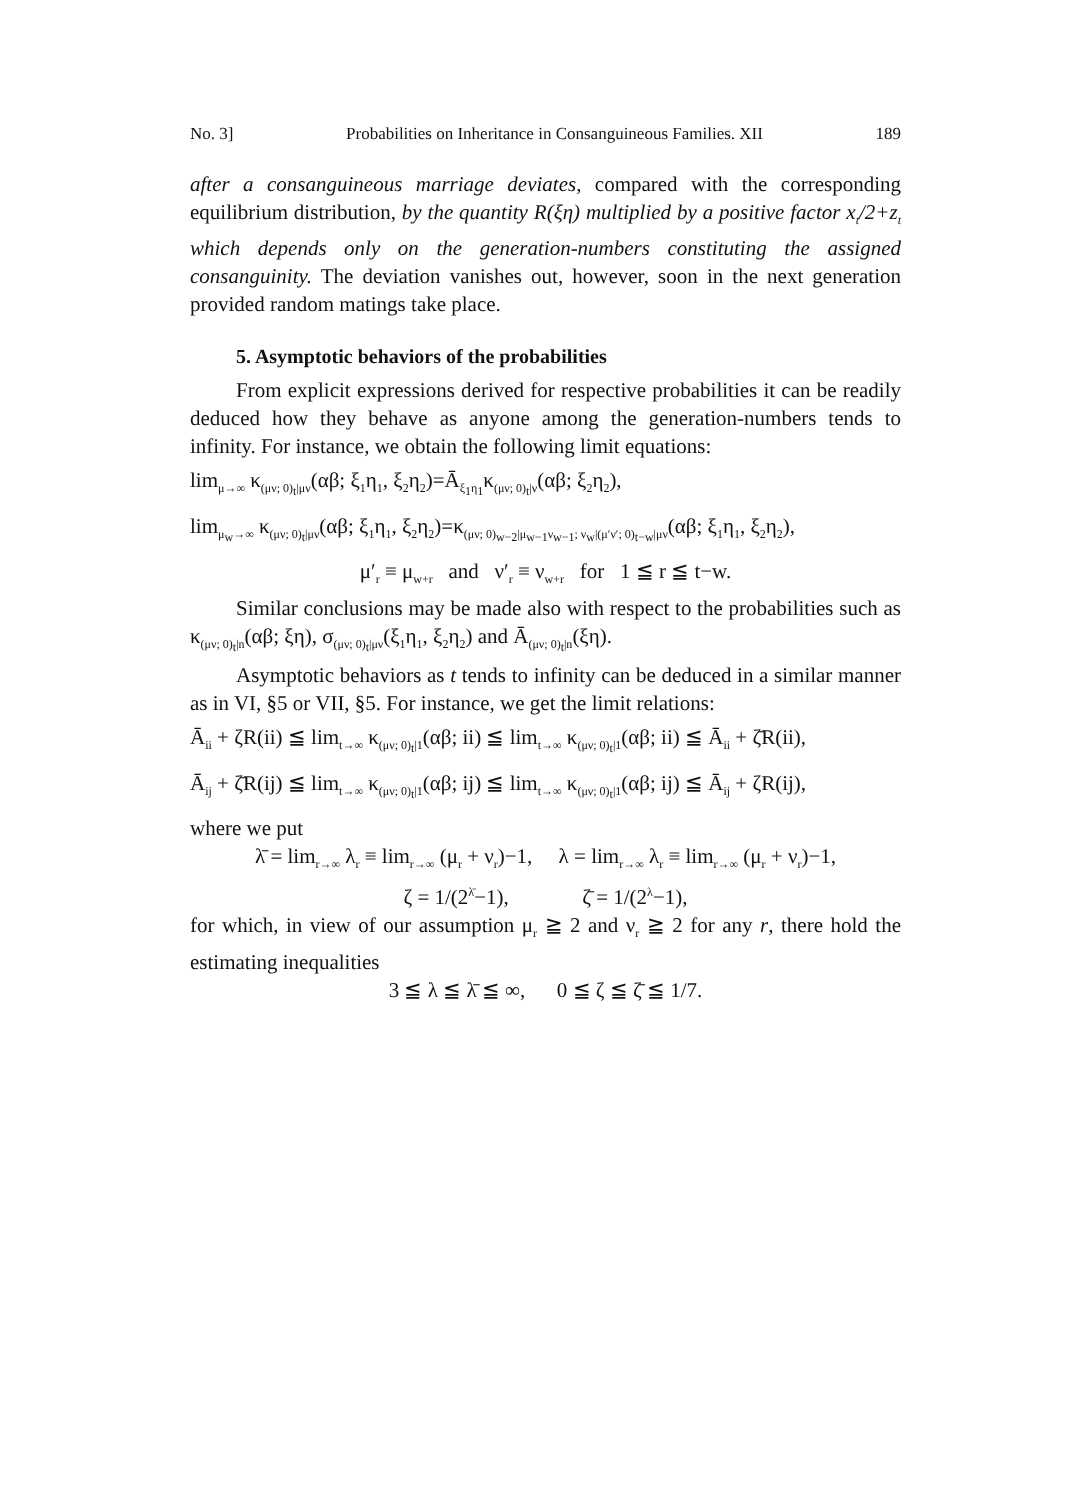No. 3] Probabilities on Inheritance in Consanguineous Families. XII 189
after a consanguineous marriage deviates, compared with the corresponding equilibrium distribution, by the quantity R(ξη) multiplied by a positive factor x<sub>t</sub>/2+z<sub>t</sub> which depends only on the generation-numbers constituting the assigned consanguinity. The deviation vanishes out, however, soon in the next generation provided random matings take place.
5. Asymptotic behaviors of the probabilities
From explicit expressions derived for respective probabilities it can be readily deduced how they behave as anyone among the generation-numbers tends to infinity. For instance, we obtain the following limit equations:
lim<sub>μ→∞</sub> κ<sub>(μν; 0)<sub>t</sub>|μν</sub>(αβ; ξ<sub>1</sub>η<sub>1</sub>, ξ<sub>2</sub>η<sub>2</sub>)=Ā<sub>ξ<sub>1</sub>η<sub>1</sub></sub>κ<sub>(μν; 0)<sub>t</sub>|ν</sub>(αβ; ξ<sub>2</sub>η<sub>2</sub>),
lim<sub>μ<sub>w</sub>→∞</sub> κ<sub>(μν; 0)<sub>t</sub>|μν</sub>(αβ; ξ<sub>1</sub>η<sub>1</sub>, ξ<sub>2</sub>η<sub>2</sub>)=κ<sub>(μν; 0)<sub>w−2</sub>|μ<sub>w−1</sub>ν<sub>w−1</sub>; ν<sub>w</sub>|(μ′ν′; 0)<sub>t−w</sub>|μν</sub>(αβ; ξ<sub>1</sub>η<sub>1</sub>, ξ<sub>2</sub>η<sub>2</sub>),
μ′<sub>r</sub> ≡ μ<sub>w+r</sub> and ν′<sub>r</sub> ≡ ν<sub>w+r</sub> for 1 ≦ r ≦ t−w.
Similar conclusions may be made also with respect to the probabilities such as κ<sub>(μν; 0)<sub>t</sub>|n</sub>(αβ; ξη), σ<sub>(μν; 0)<sub>t</sub>|μν</sub>(ξ<sub>1</sub>η<sub>1</sub>, ξ<sub>2</sub>η<sub>2</sub>) and Ā<sub>(μν; 0)<sub>t</sub>|n</sub>(ξη).
Asymptotic behaviors as t tends to infinity can be deduced in a similar manner as in VI, §5 or VII, §5. For instance, we get the limit relations:
Ā<sub>ii</sub> + ζR(ii) ≦ lim<sub>t→∞</sub> κ<sub>(μν; 0)<sub>t</sub>|1</sub>(αβ; ii) ≦ lim<sub>t→∞</sub> κ<sub>(μν; 0)<sub>t</sub>|1</sub>(αβ; ii) ≦ Ā<sub>ii</sub> + ζ̄R(ii),
Ā<sub>ij</sub> + ζ̄R(ij) ≦ lim<sub>t→∞</sub> κ<sub>(μν; 0)<sub>t</sub>|1</sub>(αβ; ij) ≦ lim<sub>t→∞</sub> κ<sub>(μν; 0)<sub>t</sub>|1</sub>(αβ; ij) ≦ Ā<sub>ij</sub> + ζR(ij),
where we put
λ̄ = lim<sub>r→∞</sub> λ<sub>r</sub> ≡ lim<sub>r→∞</sub> (μ<sub>r</sub> + ν<sub>r</sub>)−1, λ = lim<sub>r→∞</sub> λ<sub>r</sub> ≡ lim<sub>r→∞</sub> (μ<sub>r</sub> + ν<sub>r</sub>)−1,
ζ = 1/(2<sup>λ̄</sup>−1), ζ̄ = 1/(2<sup>λ</sup>−1),
for which, in view of our assumption μ<sub>r</sub> ≧ 2 and ν<sub>r</sub> ≧ 2 for any r, there hold the estimating inequalities
3 ≦ λ ≦ λ̄ ≦ ∞, 0 ≦ ζ ≦ ζ̄ ≦ 1/7.